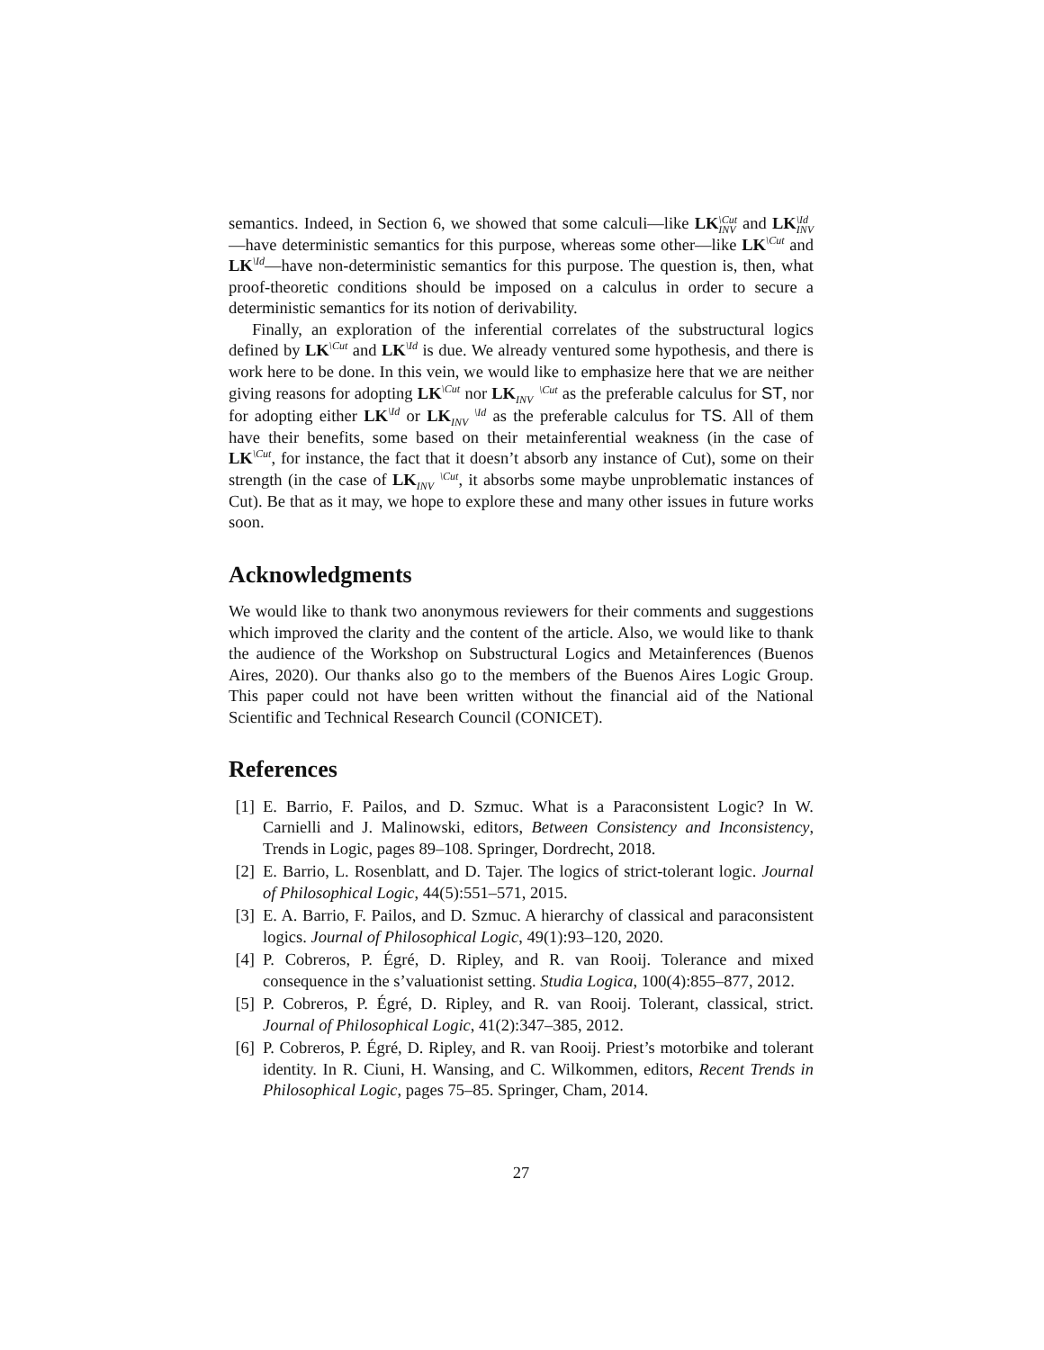semantics. Indeed, in Section 6, we showed that some calculi—like LK\Cut
INV and LK\Id
INV—have deterministic semantics for this purpose, whereas some other—like LK<sup>\Cut</sup> and LK<sup>\Id</sup>—have non-deterministic semantics for this purpose. The question is, then, what proof-theoretic conditions should be imposed on a calculus in order to secure a deterministic semantics for its notion of derivability.
Finally, an exploration of the inferential correlates of the substructural logics defined by LK<sup>\Cut</sup> and LK<sup>\Id</sup> is due. We already ventured some hypothesis, and there is work here to be done. In this vein, we would like to emphasize here that we are neither giving reasons for adopting LK<sup>\Cut</sup> nor LK\Cut
INV as the preferable calculus for ST, nor for adopting either LK<sup>\Id</sup> or LK\Id
INV as the preferable calculus for TS. All of them have their benefits, some based on their metainferential weakness (in the case of LK<sup>\Cut</sup>, for instance, the fact that it doesn’t absorb any instance of Cut), some on their strength (in the case of LK\Cut
INV, it absorbs some maybe unproblematic instances of Cut). Be that as it may, we hope to explore these and many other issues in future works soon.
Acknowledgments
We would like to thank two anonymous reviewers for their comments and suggestions which improved the clarity and the content of the article. Also, we would like to thank the audience of the Workshop on Substructural Logics and Metainferences (Buenos Aires, 2020). Our thanks also go to the members of the Buenos Aires Logic Group. This paper could not have been written without the financial aid of the National Scientific and Technical Research Council (CONICET).
References
[1] E. Barrio, F. Pailos, and D. Szmuc. What is a Paraconsistent Logic? In W. Carnielli and J. Malinowski, editors, Between Consistency and Inconsistency, Trends in Logic, pages 89–108. Springer, Dordrecht, 2018.
[2] E. Barrio, L. Rosenblatt, and D. Tajer. The logics of strict-tolerant logic. Journal of Philosophical Logic, 44(5):551–571, 2015.
[3] E. A. Barrio, F. Pailos, and D. Szmuc. A hierarchy of classical and paraconsistent logics. Journal of Philosophical Logic, 49(1):93–120, 2020.
[4] P. Cobreros, P. Égré, D. Ripley, and R. van Rooij. Tolerance and mixed consequence in the s’valuationist setting. Studia Logica, 100(4):855–877, 2012.
[5] P. Cobreros, P. Égré, D. Ripley, and R. van Rooij. Tolerant, classical, strict. Journal of Philosophical Logic, 41(2):347–385, 2012.
[6] P. Cobreros, P. Égré, D. Ripley, and R. van Rooij. Priest’s motorbike and tolerant identity. In R. Ciuni, H. Wansing, and C. Wilkommen, editors, Recent Trends in Philosophical Logic, pages 75–85. Springer, Cham, 2014.
27